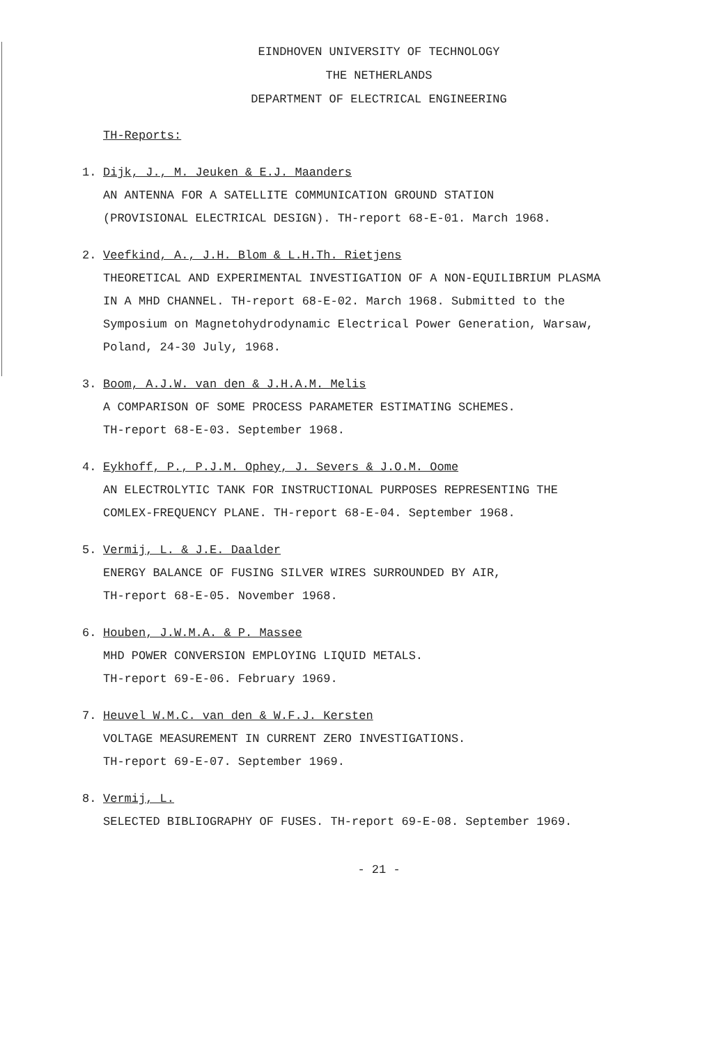EINDHOVEN UNIVERSITY OF TECHNOLOGY
THE NETHERLANDS
DEPARTMENT OF ELECTRICAL ENGINEERING
TH-Reports:
1. Dijk, J., M. Jeuken & E.J. Maanders
AN ANTENNA FOR A SATELLITE COMMUNICATION GROUND STATION
(PROVISIONAL ELECTRICAL DESIGN). TH-report 68-E-01. March 1968.
2. Veefkind, A., J.H. Blom & L.H.Th. Rietjens
THEORETICAL AND EXPERIMENTAL INVESTIGATION OF A NON-EQUILIBRIUM PLASMA
IN A MHD CHANNEL. TH-report 68-E-02. March 1968. Submitted to the
Symposium on Magnetohydrodynamic Electrical Power Generation, Warsaw,
Poland, 24-30 July, 1968.
3. Boom, A.J.W. van den & J.H.A.M. Melis
A COMPARISON OF SOME PROCESS PARAMETER ESTIMATING SCHEMES.
TH-report 68-E-03. September 1968.
4. Eykhoff, P., P.J.M. Ophey, J. Severs & J.O.M. Oome
AN ELECTROLYTIC TANK FOR INSTRUCTIONAL PURPOSES REPRESENTING THE
COMLEX-FREQUENCY PLANE. TH-report 68-E-04. September 1968.
5. Vermij, L. & J.E. Daalder
ENERGY BALANCE OF FUSING SILVER WIRES SURROUNDED BY AIR,
TH-report 68-E-05. November 1968.
6. Houben, J.W.M.A. & P. Massee
MHD POWER CONVERSION EMPLOYING LIQUID METALS.
TH-report 69-E-06. February 1969.
7. Heuvel W.M.C. van den & W.F.J. Kersten
VOLTAGE MEASUREMENT IN CURRENT ZERO INVESTIGATIONS.
TH-report 69-E-07. September 1969.
8. Vermij, L.
SELECTED BIBLIOGRAPHY OF FUSES. TH-report 69-E-08. September 1969.
- 21 -